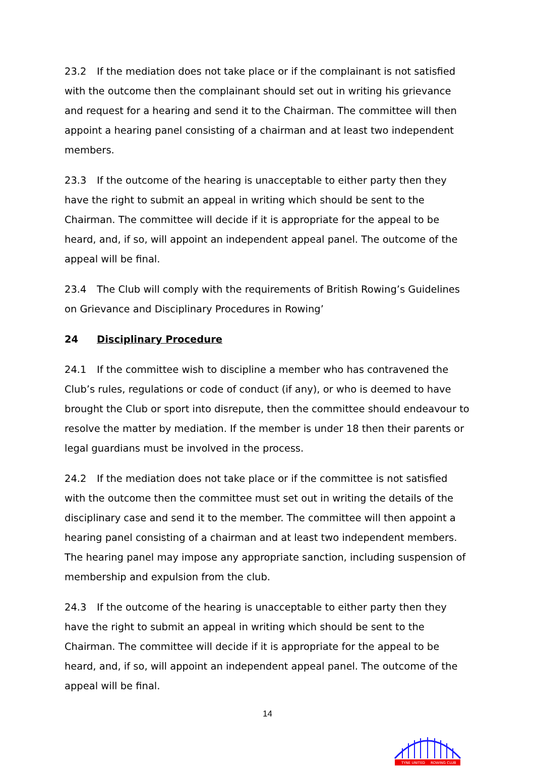23.2 If the mediation does not take place or if the complainant is not satisfied with the outcome then the complainant should set out in writing his grievance and request for a hearing and send it to the Chairman. The committee will then appoint a hearing panel consisting of a chairman and at least two independent members.
23.3 If the outcome of the hearing is unacceptable to either party then they have the right to submit an appeal in writing which should be sent to the Chairman. The committee will decide if it is appropriate for the appeal to be heard, and, if so, will appoint an independent appeal panel. The outcome of the appeal will be final.
23.4 The Club will comply with the requirements of British Rowing’s Guidelines on Grievance and Disciplinary Procedures in Rowing’
24 Disciplinary Procedure
24.1 If the committee wish to discipline a member who has contravened the Club’s rules, regulations or code of conduct (if any), or who is deemed to have brought the Club or sport into disrepute, then the committee should endeavour to resolve the matter by mediation. If the member is under 18 then their parents or legal guardians must be involved in the process.
24.2 If the mediation does not take place or if the committee is not satisfied with the outcome then the committee must set out in writing the details of the disciplinary case and send it to the member. The committee will then appoint a hearing panel consisting of a chairman and at least two independent members. The hearing panel may impose any appropriate sanction, including suspension of membership and expulsion from the club.
24.3 If the outcome of the hearing is unacceptable to either party then they have the right to submit an appeal in writing which should be sent to the Chairman. The committee will decide if it is appropriate for the appeal to be heard, and, if so, will appoint an independent appeal panel. The outcome of the appeal will be final.
14
TYNE UNITED
ROWING CLUB